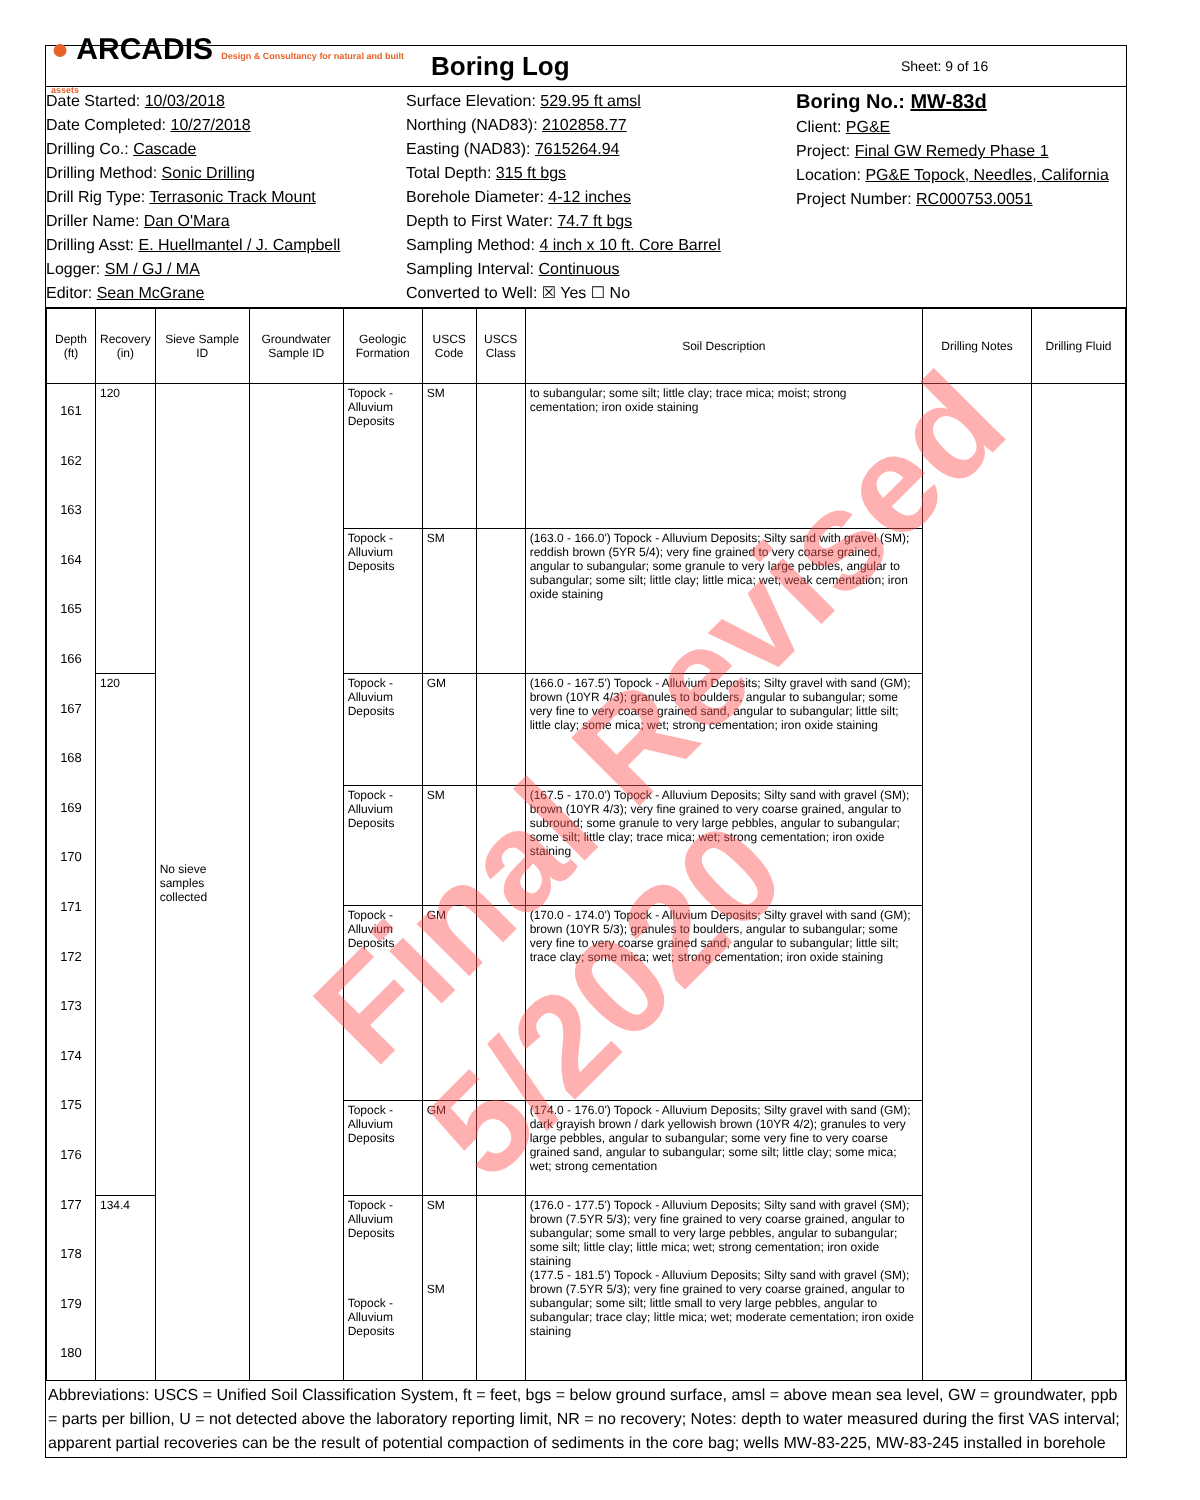● ARCADIS Design & Consultancy for natural and built assets
Boring Log
Sheet: 9 of 16
Date Started: 10/03/2018
Date Completed: 10/27/2018
Drilling Co.: Cascade
Drilling Method: Sonic Drilling
Drill Rig Type: Terrasonic Track Mount
Driller Name: Dan O'Mara
Drilling Asst: E. Huellmantel / J. Campbell
Logger: SM / GJ / MA
Editor: Sean McGrane
Surface Elevation: 529.95 ft amsl
Northing (NAD83): 2102858.77
Easting (NAD83): 7615264.94
Total Depth: 315 ft bgs
Borehole Diameter: 4-12 inches
Depth to First Water: 74.7 ft bgs
Sampling Method: 4 inch x 10 ft. Core Barrel
Sampling Interval: Continuous
Converted to Well: ☒ Yes ☐ No
Boring No.: MW-83d
Client: PG&E
Project: Final GW Remedy Phase 1
Location: PG&E Topock, Needles, California
Project Number: RC000753.0051
| Depth (ft) | Recovery (in) | Sieve Sample ID | Groundwater Sample ID | Geologic Formation | USCS Code | USCS Class | Soil Description | Drilling Notes | Drilling Fluid |
| --- | --- | --- | --- | --- | --- | --- | --- | --- | --- |
| 161 162 163 164 165 166 167 168 169 170 171 172 173 174 175 176 177 178 179 180 | 120 | No sieve samples collected | | Topock - Alluvium Deposits | SM | | to subangular; some silt; little clay; trace mica; moist; strong cementation; iron oxide staining | | |
| | | | | Topock - Alluvium Deposits | SM | | (163.0 - 166.0') Topock - Alluvium Deposits; Silty sand with gravel (SM); reddish brown (5YR 5/4); very fine grained to very coarse grained, angular to subangular; some granule to very large pebbles, angular to subangular; some silt; little clay; little mica; wet; weak cementation; iron oxide staining | | |
| | 120 | | | Topock - Alluvium Deposits | GM | | (166.0 - 167.5') Topock - Alluvium Deposits; Silty gravel with sand (GM); brown (10YR 4/3); granules to boulders, angular to subangular; some very fine to very coarse grained sand, angular to subangular; little silt; little clay; some mica; wet; strong cementation; iron oxide staining | | |
| | | | | Topock - Alluvium Deposits | SM | | (167.5 - 170.0') Topock - Alluvium Deposits; Silty sand with gravel (SM); brown (10YR 4/3); very fine grained to very coarse grained, angular to subround; some granule to very large pebbles, angular to subangular; some silt; little clay; trace mica; wet; strong cementation; iron oxide staining | | |
| | | | | Topock - Alluvium Deposits | GM | | (170.0 - 174.0') Topock - Alluvium Deposits; Silty gravel with sand (GM); brown (10YR 5/3); granules to boulders, angular to subangular; some very fine to very coarse grained sand, angular to subangular; little silt; trace clay; some mica; wet; strong cementation; iron oxide staining | | |
| | | | | Topock - Alluvium Deposits | GM | | (174.0 - 176.0') Topock - Alluvium Deposits; Silty gravel with sand (GM); dark grayish brown / dark yellowish brown (10YR 4/2); granules to very large pebbles, angular to subangular; some very fine to very coarse grained sand, angular to subangular; some silt; little clay; some mica; wet; strong cementation | | |
| | 134.4 | | | Topock - Alluvium Deposits Topock - Alluvium Deposits | SM SM | | (176.0 - 177.5') Topock - Alluvium Deposits; Silty sand with gravel (SM); brown (7.5YR 5/3); very fine grained to very coarse grained, angular to subangular; some small to very large pebbles, angular to subangular; some silt; little clay; little mica; wet; strong cementation; iron oxide staining (177.5 - 181.5') Topock - Alluvium Deposits; Silty sand with gravel (SM); brown (7.5YR 5/3); very fine grained to very coarse grained, angular to subangular; some silt; little small to very large pebbles, angular to subangular; trace clay; little mica; wet; moderate cementation; iron oxide staining | | |
Abbreviations: USCS = Unified Soil Classification System, ft = feet, bgs = below ground surface, amsl = above mean sea level, GW = groundwater, ppb = parts per billion, U = not detected above the laboratory reporting limit, NR = no recovery; Notes: depth to water measured during the first VAS interval; apparent partial recoveries can be the result of potential compaction of sediments in the core bag; wells MW-83-225, MW-83-245 installed in borehole
Final Revised 5/2020